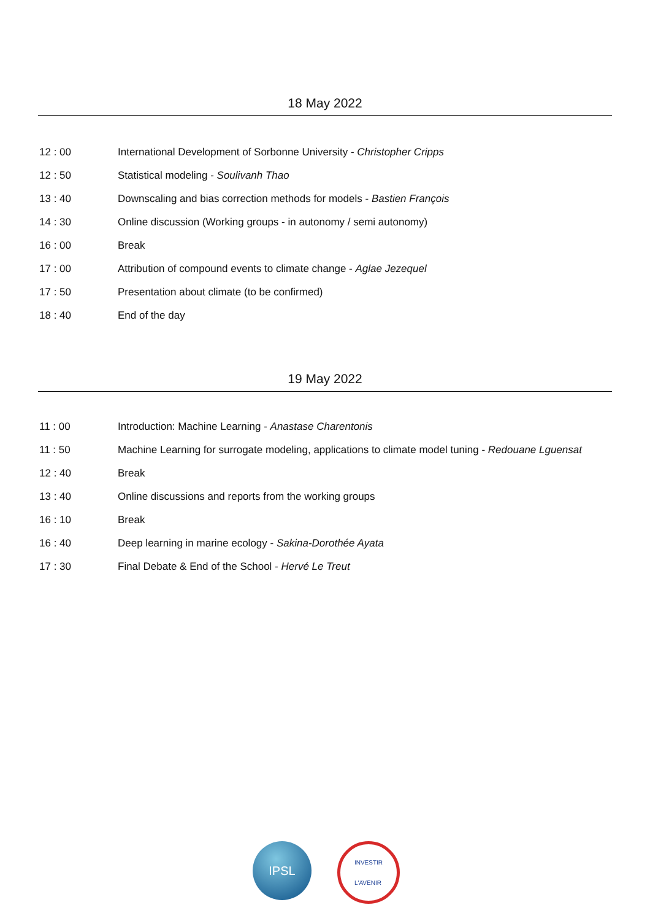18 May 2022
| 12 : 00 | International Development of Sorbonne University - Christopher Cripps |
| 12 : 50 | Statistical modeling - Soulivanh Thao |
| 13 : 40 | Downscaling and bias correction methods for models - Bastien François |
| 14 : 30 | Online discussion (Working groups - in autonomy / semi autonomy) |
| 16 : 00 | Break |
| 17 : 00 | Attribution of compound events to climate change - Aglae Jezequel |
| 17 : 50 | Presentation about climate (to be confirmed) |
| 18 : 40 | End of the day |
19 May 2022
| 11 : 00 | Introduction: Machine Learning - Anastase Charentonis |
| 11 : 50 | Machine Learning for surrogate modeling, applications to climate model tuning - Redouane Lguensat |
| 12 : 40 | Break |
| 13 : 40 | Online discussions and reports from the working groups |
| 16 : 10 | Break |
| 16 : 40 | Deep learning in marine ecology - Sakina-Dorothée Ayata |
| 17 : 30 | Final Debate & End of the School - Hervé Le Treut |
IPSL
INVESTIR
L'AVENIR